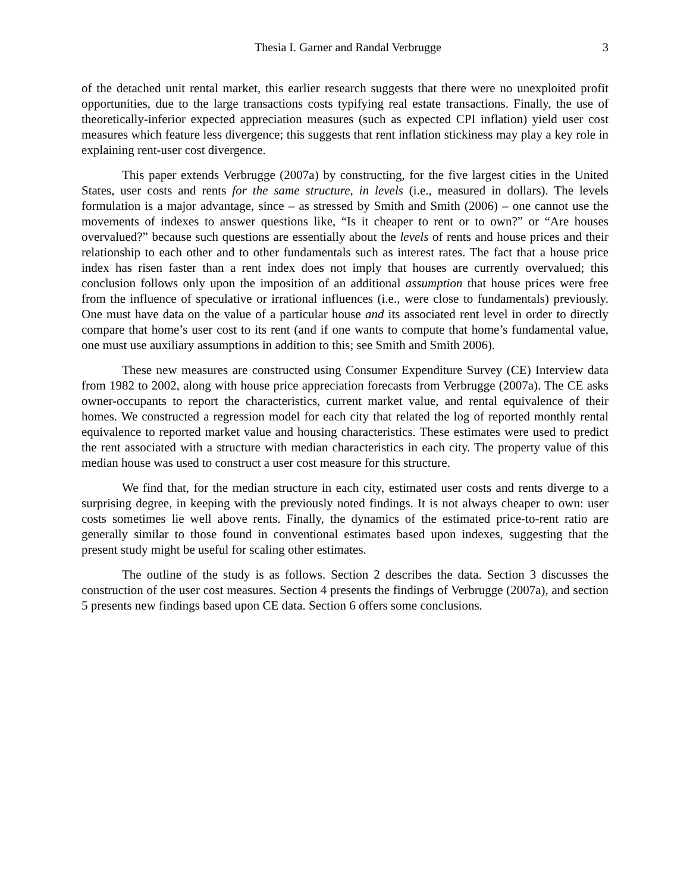Thesia I. Garner and Randal Verbrugge 3
of the detached unit rental market, this earlier research suggests that there were no unexploited profit opportunities, due to the large transactions costs typifying real estate transactions. Finally, the use of theoretically-inferior expected appreciation measures (such as expected CPI inflation) yield user cost measures which feature less divergence; this suggests that rent inflation stickiness may play a key role in explaining rent-user cost divergence.
This paper extends Verbrugge (2007a) by constructing, for the five largest cities in the United States, user costs and rents for the same structure, in levels (i.e., measured in dollars). The levels formulation is a major advantage, since – as stressed by Smith and Smith (2006) – one cannot use the movements of indexes to answer questions like, “Is it cheaper to rent or to own?” or “Are houses overvalued?” because such questions are essentially about the levels of rents and house prices and their relationship to each other and to other fundamentals such as interest rates. The fact that a house price index has risen faster than a rent index does not imply that houses are currently overvalued; this conclusion follows only upon the imposition of an additional assumption that house prices were free from the influence of speculative or irrational influences (i.e., were close to fundamentals) previously. One must have data on the value of a particular house and its associated rent level in order to directly compare that home’s user cost to its rent (and if one wants to compute that home’s fundamental value, one must use auxiliary assumptions in addition to this; see Smith and Smith 2006).
These new measures are constructed using Consumer Expenditure Survey (CE) Interview data from 1982 to 2002, along with house price appreciation forecasts from Verbrugge (2007a). The CE asks owner-occupants to report the characteristics, current market value, and rental equivalence of their homes. We constructed a regression model for each city that related the log of reported monthly rental equivalence to reported market value and housing characteristics. These estimates were used to predict the rent associated with a structure with median characteristics in each city. The property value of this median house was used to construct a user cost measure for this structure.
We find that, for the median structure in each city, estimated user costs and rents diverge to a surprising degree, in keeping with the previously noted findings. It is not always cheaper to own: user costs sometimes lie well above rents. Finally, the dynamics of the estimated price-to-rent ratio are generally similar to those found in conventional estimates based upon indexes, suggesting that the present study might be useful for scaling other estimates.
The outline of the study is as follows. Section 2 describes the data. Section 3 discusses the construction of the user cost measures. Section 4 presents the findings of Verbrugge (2007a), and section 5 presents new findings based upon CE data. Section 6 offers some conclusions.